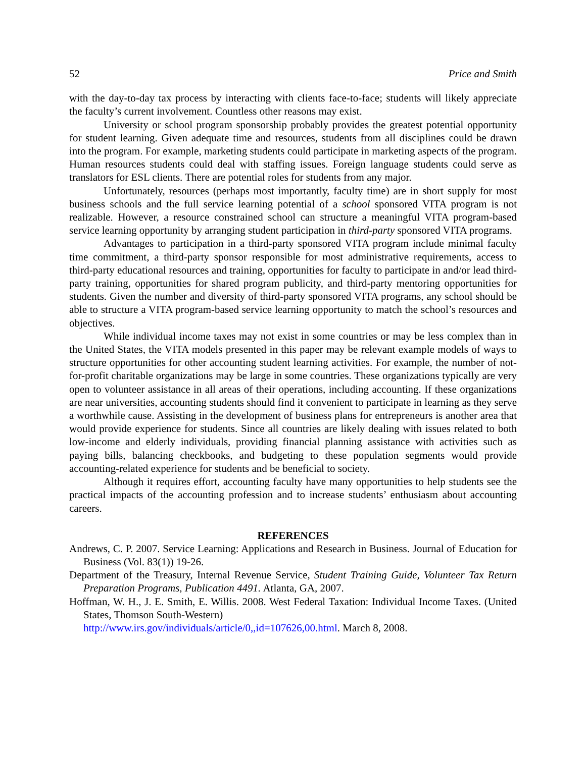52 Price and Smith
with the day-to-day tax process by interacting with clients face-to-face; students will likely appreciate the faculty’s current involvement. Countless other reasons may exist.
University or school program sponsorship probably provides the greatest potential opportunity for student learning. Given adequate time and resources, students from all disciplines could be drawn into the program. For example, marketing students could participate in marketing aspects of the program. Human resources students could deal with staffing issues. Foreign language students could serve as translators for ESL clients. There are potential roles for students from any major.
Unfortunately, resources (perhaps most importantly, faculty time) are in short supply for most business schools and the full service learning potential of a school sponsored VITA program is not realizable. However, a resource constrained school can structure a meaningful VITA program-based service learning opportunity by arranging student participation in third-party sponsored VITA programs.
Advantages to participation in a third-party sponsored VITA program include minimal faculty time commitment, a third-party sponsor responsible for most administrative requirements, access to third-party educational resources and training, opportunities for faculty to participate in and/or lead third-party training, opportunities for shared program publicity, and third-party mentoring opportunities for students. Given the number and diversity of third-party sponsored VITA programs, any school should be able to structure a VITA program-based service learning opportunity to match the school’s resources and objectives.
While individual income taxes may not exist in some countries or may be less complex than in the United States, the VITA models presented in this paper may be relevant example models of ways to structure opportunities for other accounting student learning activities. For example, the number of not-for-profit charitable organizations may be large in some countries. These organizations typically are very open to volunteer assistance in all areas of their operations, including accounting. If these organizations are near universities, accounting students should find it convenient to participate in learning as they serve a worthwhile cause. Assisting in the development of business plans for entrepreneurs is another area that would provide experience for students. Since all countries are likely dealing with issues related to both low-income and elderly individuals, providing financial planning assistance with activities such as paying bills, balancing checkbooks, and budgeting to these population segments would provide accounting-related experience for students and be beneficial to society.
Although it requires effort, accounting faculty have many opportunities to help students see the practical impacts of the accounting profession and to increase students’ enthusiasm about accounting careers.
REFERENCES
Andrews, C. P. 2007. Service Learning: Applications and Research in Business. Journal of Education for Business (Vol. 83(1)) 19-26.
Department of the Treasury, Internal Revenue Service, Student Training Guide, Volunteer Tax Return Preparation Programs, Publication 4491. Atlanta, GA, 2007.
Hoffman, W. H., J. E. Smith, E. Willis. 2008. West Federal Taxation: Individual Income Taxes. (United States, Thomson South-Western)
http://www.irs.gov/individuals/article/0,,id=107626,00.html. March 8, 2008.